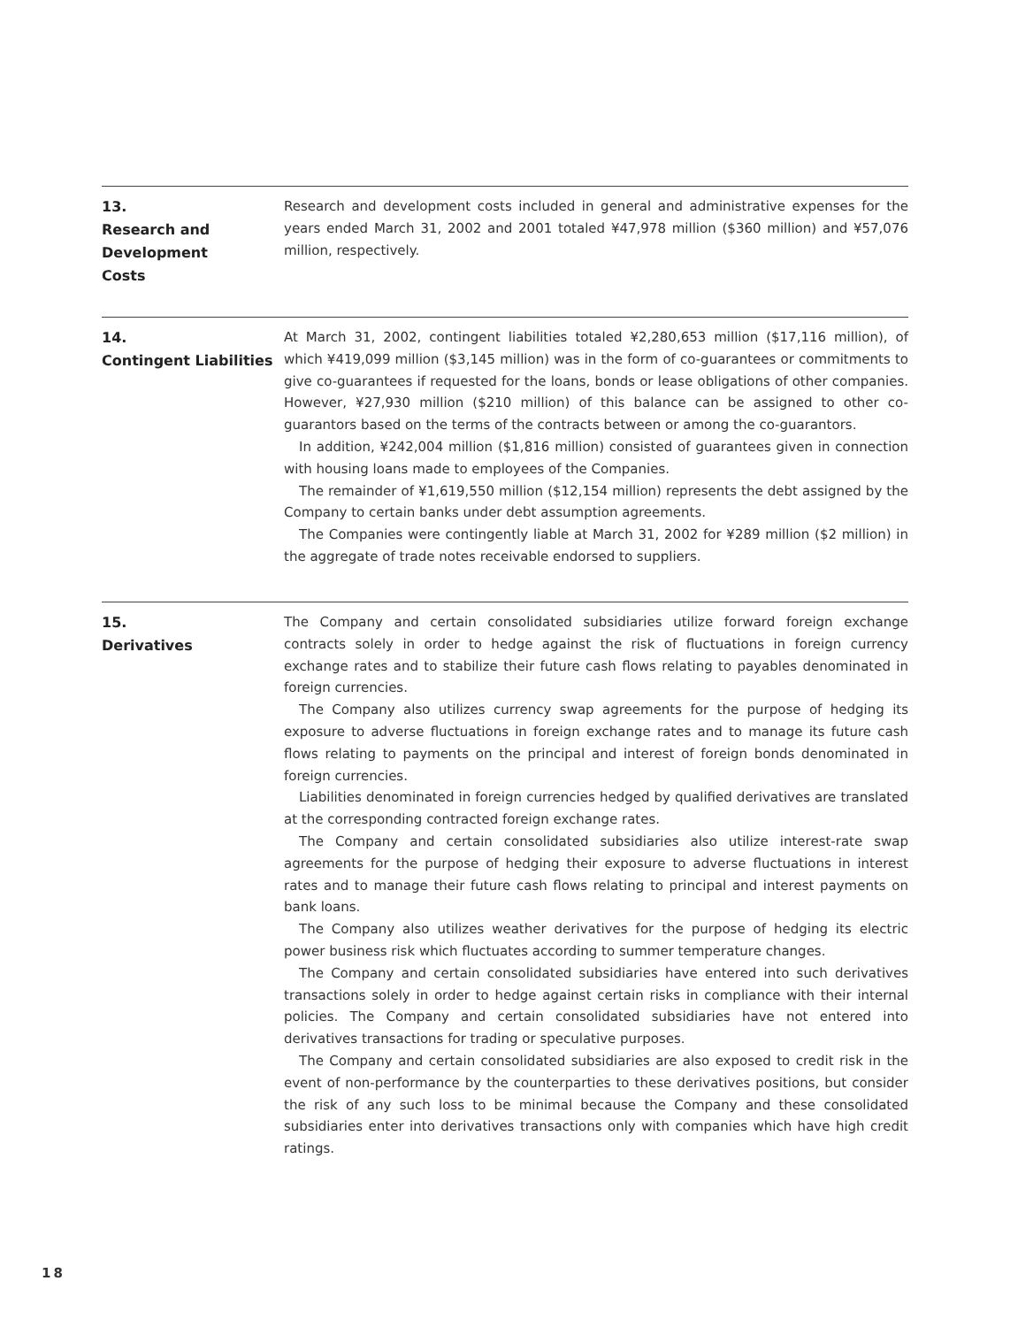13.
Research and
Development
Costs
Research and development costs included in general and administrative expenses for the years ended March 31, 2002 and 2001 totaled ¥47,978 million ($360 million) and ¥57,076 million, respectively.
14.
Contingent Liabilities
At March 31, 2002, contingent liabilities totaled ¥2,280,653 million ($17,116 million), of which ¥419,099 million ($3,145 million) was in the form of co-guarantees or commitments to give co-guarantees if requested for the loans, bonds or lease obligations of other companies. However, ¥27,930 million ($210 million) of this balance can be assigned to other co-guarantors based on the terms of the contracts between or among the co-guarantors.
In addition, ¥242,004 million ($1,816 million) consisted of guarantees given in connection with housing loans made to employees of the Companies.
The remainder of ¥1,619,550 million ($12,154 million) represents the debt assigned by the Company to certain banks under debt assumption agreements.
The Companies were contingently liable at March 31, 2002 for ¥289 million ($2 million) in the aggregate of trade notes receivable endorsed to suppliers.
15.
Derivatives
The Company and certain consolidated subsidiaries utilize forward foreign exchange contracts solely in order to hedge against the risk of fluctuations in foreign currency exchange rates and to stabilize their future cash flows relating to payables denominated in foreign currencies.
The Company also utilizes currency swap agreements for the purpose of hedging its exposure to adverse fluctuations in foreign exchange rates and to manage its future cash flows relating to payments on the principal and interest of foreign bonds denominated in foreign currencies.
Liabilities denominated in foreign currencies hedged by qualified derivatives are translated at the corresponding contracted foreign exchange rates.
The Company and certain consolidated subsidiaries also utilize interest-rate swap agreements for the purpose of hedging their exposure to adverse fluctuations in interest rates and to manage their future cash flows relating to principal and interest payments on bank loans.
The Company also utilizes weather derivatives for the purpose of hedging its electric power business risk which fluctuates according to summer temperature changes.
The Company and certain consolidated subsidiaries have entered into such derivatives transactions solely in order to hedge against certain risks in compliance with their internal policies. The Company and certain consolidated subsidiaries have not entered into derivatives transactions for trading or speculative purposes.
The Company and certain consolidated subsidiaries are also exposed to credit risk in the event of non-performance by the counterparties to these derivatives positions, but consider the risk of any such loss to be minimal because the Company and these consolidated subsidiaries enter into derivatives transactions only with companies which have high credit ratings.
18